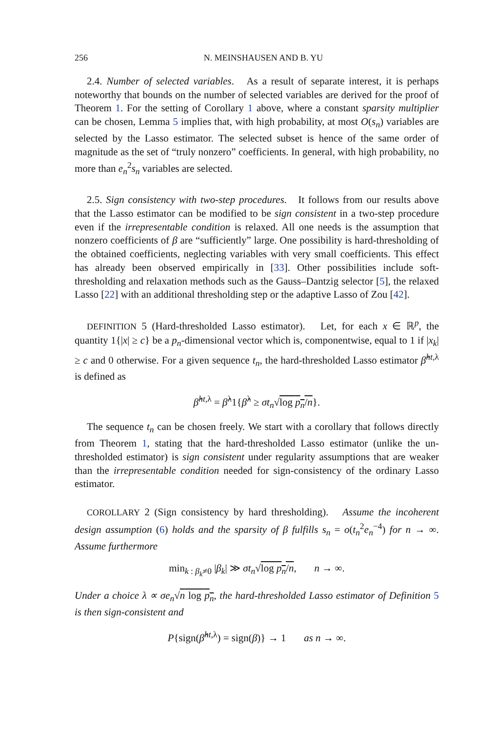256 N. MEINSHAUSEN AND B. YU
2.4. Number of selected variables. As a result of separate interest, it is perhaps noteworthy that bounds on the number of selected variables are derived for the proof of Theorem 1. For the setting of Corollary 1 above, where a constant sparsity multiplier can be chosen, Lemma 5 implies that, with high probability, at most O(s<sub>n</sub>) variables are selected by the Lasso estimator. The selected subset is hence of the same order of magnitude as the set of “truly nonzero” coefficients. In general, with high probability, no more than e<sub>n</sub><sup>2</sup>s<sub>n</sub> variables are selected.
2.5. Sign consistency with two-step procedures. It follows from our results above that the Lasso estimator can be modified to be sign consistent in a two-step procedure even if the irrepresentable condition is relaxed. All one needs is the assumption that nonzero coefficients of β are “sufficiently” large. One possibility is hard-thresholding of the obtained coefficients, neglecting variables with very small coefficients. This effect has already been observed empirically in [33]. Other possibilities include soft-thresholding and relaxation methods such as the Gauss–Dantzig selector [5], the relaxed Lasso [22] with an additional thresholding step or the adaptive Lasso of Zou [42].
DEFINITION 5 (Hard-thresholded Lasso estimator). Let, for each x ∈ ℝ<sup>p</sup>, the quantity 1{|x| ≥ c} be a p<sub>n</sub>-dimensional vector which is, componentwise, equal to 1 if |x<sub>k</sub>| ≥ c and 0 otherwise. For a given sequence t<sub>n</sub>, the hard-thresholded Lasso estimator β̂<sup>ht,λ</sup> is defined as
β̂<sup>ht,λ</sup> = β̂<sup>λ</sup>1{β̂<sup>λ</sup> ≥ σt<sub>n</sub>√log p<sub>n</sub>/n}.
The sequence t<sub>n</sub> can be chosen freely. We start with a corollary that follows directly from Theorem 1, stating that the hard-thresholded Lasso estimator (unlike the un-thresholded estimator) is sign consistent under regularity assumptions that are weaker than the irrepresentable condition needed for sign-consistency of the ordinary Lasso estimator.
COROLLARY 2 (Sign consistency by hard thresholding). Assume the incoherent design assumption (6) holds and the sparsity of β fulfills s<sub>n</sub> = o(t<sub>n</sub><sup>2</sup>e<sub>n</sub><sup>−4</sup>) for n → ∞. Assume furthermore
min<sub>k : β<sub>k</sub>≠0</sub> |β<sub>k</sub>| ≫ σt<sub>n</sub>√log p<sub>n</sub>/n, n → ∞.
Under a choice λ ∝ σe<sub>n</sub>√n log p<sub>n</sub>, the hard-thresholded Lasso estimator of Definition 5 is then sign-consistent and
P{sign(β̂<sup>ht,λ</sup>) = sign(β)} → 1 as n → ∞.